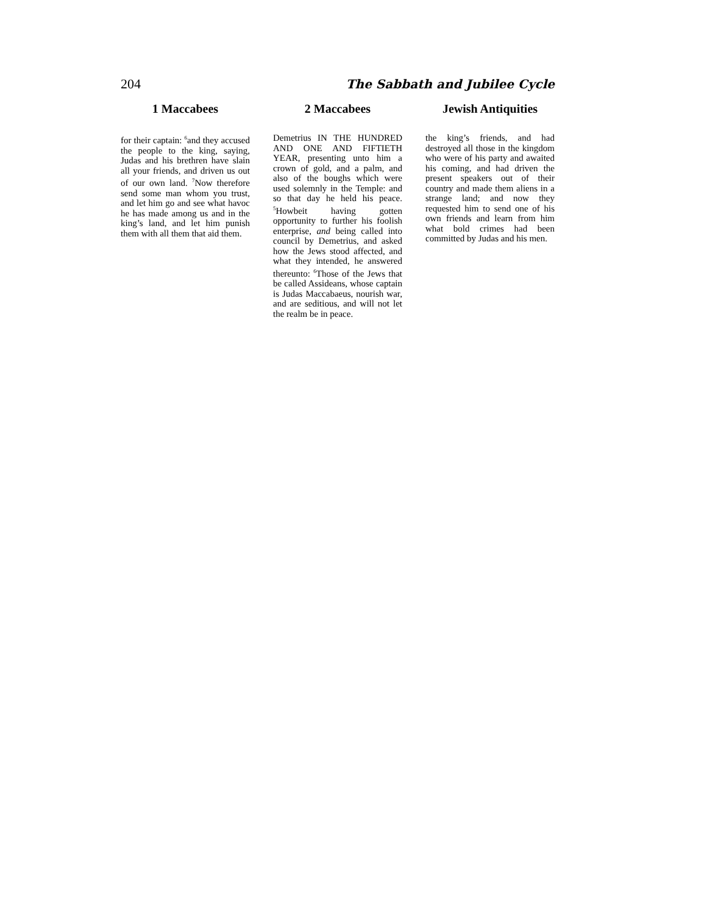204 The Sabbath and Jubilee Cycle
1 Maccabees
for their captain: <sup>6</sup>and they accused the people to the king, saying, Judas and his brethren have slain all your friends, and driven us out of our own land. <sup>7</sup>Now therefore send some man whom you trust, and let him go and see what havoc he has made among us and in the king’s land, and let him punish them with all them that aid them.
2 Maccabees
Demetrius IN THE HUNDRED AND ONE AND FIFTIETH YEAR, presenting unto him a crown of gold, and a palm, and also of the boughs which were used solemnly in the Temple: and so that day he held his peace. <sup>5</sup>Howbeit having gotten opportunity to further his foolish enterprise, and being called into council by Demetrius, and asked how the Jews stood affected, and what they intended, he answered thereunto: <sup>6</sup>Those of the Jews that be called Assideans, whose captain is Judas Maccabaeus, nourish war, and are seditious, and will not let the realm be in peace.
Jewish Antiquities
the king’s friends, and had destroyed all those in the kingdom who were of his party and awaited his coming, and had driven the present speakers out of their country and made them aliens in a strange land; and now they requested him to send one of his own friends and learn from him what bold crimes had been committed by Judas and his men.